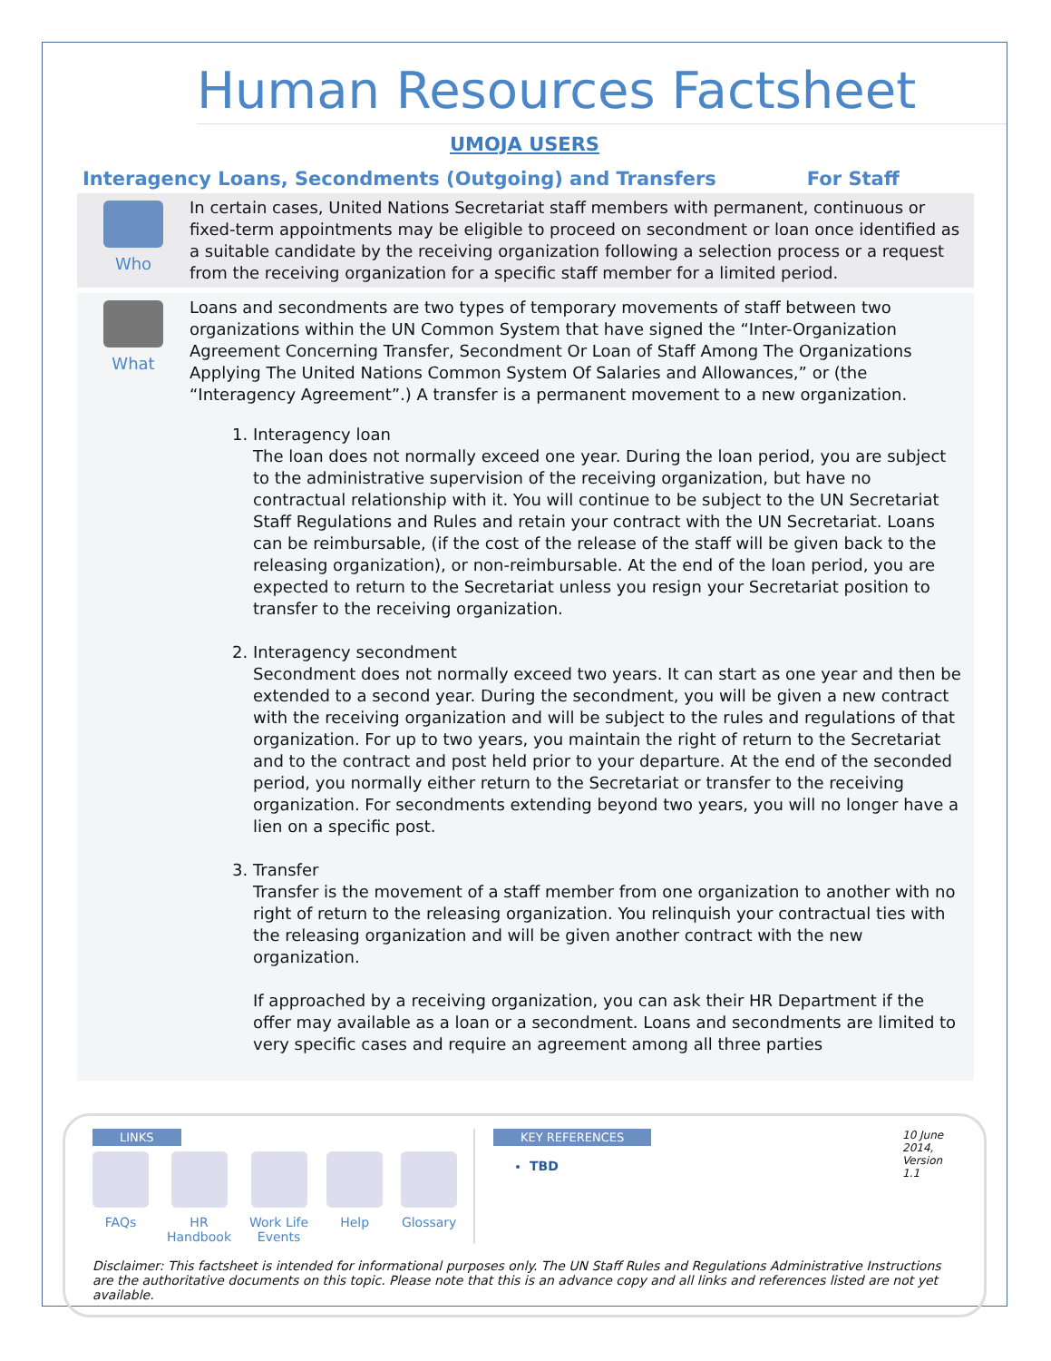Human Resources Factsheet
UMOJA USERS
Interagency Loans, Secondments (Outgoing) and Transfers For Staff
Who
In certain cases, United Nations Secretariat staff members with permanent, continuous or fixed-term appointments may be eligible to proceed on secondment or loan once identified as a suitable candidate by the receiving organization following a selection process or a request from the receiving organization for a specific staff member for a limited period.
What
Loans and secondments are two types of temporary movements of staff between two organizations within the UN Common System that have signed the “Inter-Organization Agreement Concerning Transfer, Secondment Or Loan of Staff Among The Organizations Applying The United Nations Common System Of Salaries and Allowances,” or (the “Interagency Agreement”.) A transfer is a permanent movement to a new organization.
1. Interagency loan
The loan does not normally exceed one year. During the loan period, you are subject to the administrative supervision of the receiving organization, but have no contractual relationship with it. You will continue to be subject to the UN Secretariat Staff Regulations and Rules and retain your contract with the UN Secretariat. Loans can be reimbursable, (if the cost of the release of the staff will be given back to the releasing organization), or non-reimbursable. At the end of the loan period, you are expected to return to the Secretariat unless you resign your Secretariat position to transfer to the receiving organization.
2. Interagency secondment
Secondment does not normally exceed two years. It can start as one year and then be extended to a second year. During the secondment, you will be given a new contract with the receiving organization and will be subject to the rules and regulations of that organization. For up to two years, you maintain the right of return to the Secretariat and to the contract and post held prior to your departure. At the end of the seconded period, you normally either return to the Secretariat or transfer to the receiving organization. For secondments extending beyond two years, you will no longer have a lien on a specific post.
3. Transfer
Transfer is the movement of a staff member from one organization to another with no right of return to the releasing organization. You relinquish your contractual ties with the releasing organization and will be given another contract with the new organization.
If approached by a receiving organization, you can ask their HR Department if the offer may available as a loan or a secondment. Loans and secondments are limited to very specific cases and require an agreement among all three parties
LINKS
FAQs HR
Handbook
Work Life
Events
Help Glossary
KEY REFERENCES
TBD
10 June 2014, Version 1.1
Disclaimer: This factsheet is intended for informational purposes only. The UN Staff Rules and Regulations Administrative Instructions are the authoritative documents on this topic. Please note that this is an advance copy and all links and references listed are not yet available.